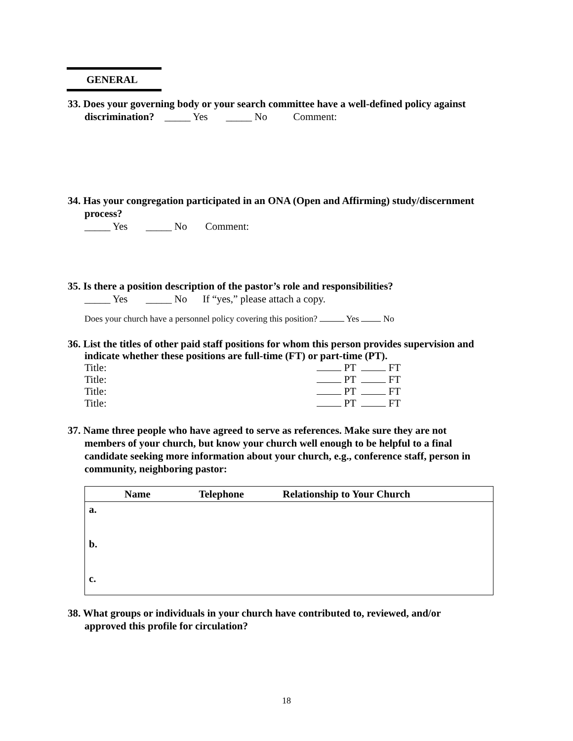GENERAL
33. Does your governing body or your search committee have a well-defined policy against
discrimination? _____ Yes _____ No Comment:
34. Has your congregation participated in an ONA (Open and Affirming) study/discernment
process?
_____ Yes _____ No Comment:
35. Is there a position description of the pastor’s role and responsibilities?
_____ Yes _____ No If “yes,” please attach a copy.
Does your church have a personnel policy covering this position? Yes No
36. List the titles of other paid staff positions for whom this person provides supervision and
indicate whether these positions are full-time (FT) or part-time (PT).
| Title: | PT FT |
| Title: | PT FT |
| Title: | PT FT |
| Title: | PT FT |
37. Name three people who have agreed to serve as references. Make sure they are not
members of your church, but know your church well enough to be helpful to a final
candidate seeking more information about your church, e.g., conference staff, person in
community, neighboring pastor:
| Name | Telephone | Relationship to Your Church |
| --- | --- | --- |
| a. | | |
| b. | | |
| c. | | |
38. What groups or individuals in your church have contributed to, reviewed, and/or
approved this profile for circulation?
18